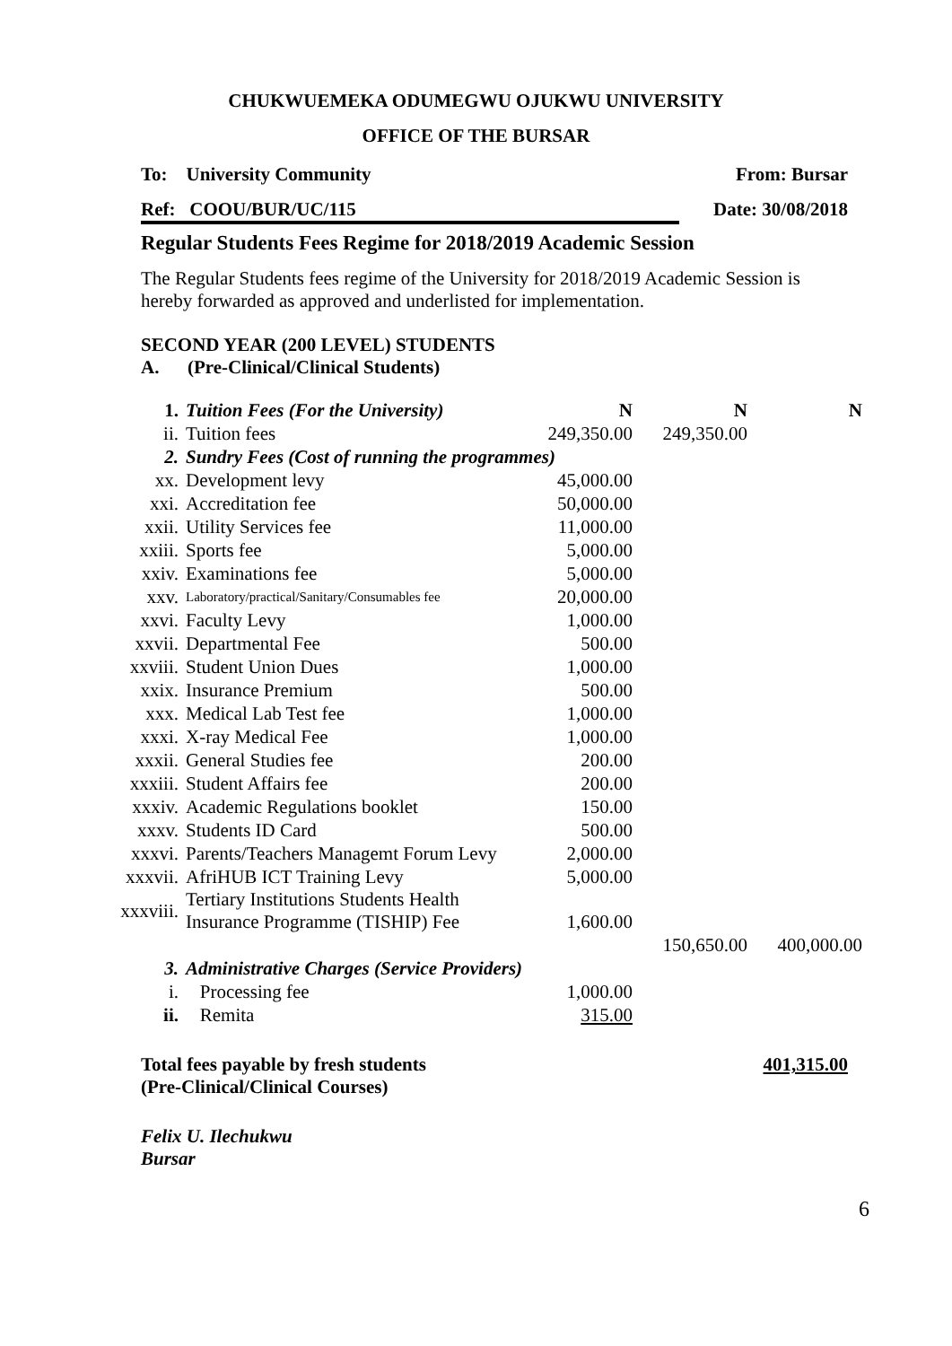CHUKWUEMEKA ODUMEGWU OJUKWU UNIVERSITY
OFFICE OF THE BURSAR
To: University Community From: Bursar
Ref: COOU/BUR/UC/115 Date: 30/08/2018
Regular Students Fees Regime for 2018/2019 Academic Session
The Regular Students fees regime of the University for 2018/2019 Academic Session is hereby forwarded as approved and underlisted for implementation.
SECOND YEAR (200 LEVEL) STUDENTS
A. (Pre-Clinical/Clinical Students)
| 1. | Tuition Fees (For the University) | N | N | N |
| ii. | Tuition fees | 249,350.00 | 249,350.00 | |
| 2. | Sundry Fees (Cost of running the programmes) | | | |
| xx. | Development levy | 45,000.00 | | |
| xxi. | Accreditation fee | 50,000.00 | | |
| xxii. | Utility Services fee | 11,000.00 | | |
| xxiii. | Sports fee | 5,000.00 | | |
| xxiv. | Examinations fee | 5,000.00 | | |
| xxv. | Laboratory/practical/Sanitary/Consumables fee | 20,000.00 | | |
| xxvi. | Faculty Levy | 1,000.00 | | |
| xxvii. | Departmental Fee | 500.00 | | |
| xxviii. | Student Union Dues | 1,000.00 | | |
| xxix. | Insurance Premium | 500.00 | | |
| xxx. | Medical Lab Test fee | 1,000.00 | | |
| xxxi. | X-ray Medical Fee | 1,000.00 | | |
| xxxii. | General Studies fee | 200.00 | | |
| xxxiii. | Student Affairs fee | 200.00 | | |
| xxxiv. | Academic Regulations booklet | 150.00 | | |
| xxxv. | Students ID Card | 500.00 | | |
| xxxvi. | Parents/Teachers Managemt Forum Levy | 2,000.00 | | |
| xxxvii. | AfriHUB ICT Training Levy | 5,000.00 | | |
| xxxviii. | Tertiary Institutions Students Health Insurance Programme (TISHIP) Fee | 1,600.00 | | |
| | | | 150,650.00 | 400,000.00 |
| 3. | Administrative Charges (Service Providers) | | | |
| i. | Processing fee | 1,000.00 | | |
| ii. | Remita | 315.00 | | |
Total fees payable by fresh students
(Pre-Clinical/Clinical Courses) 401,315.00
Felix U. Ilechukwu
Bursar
6